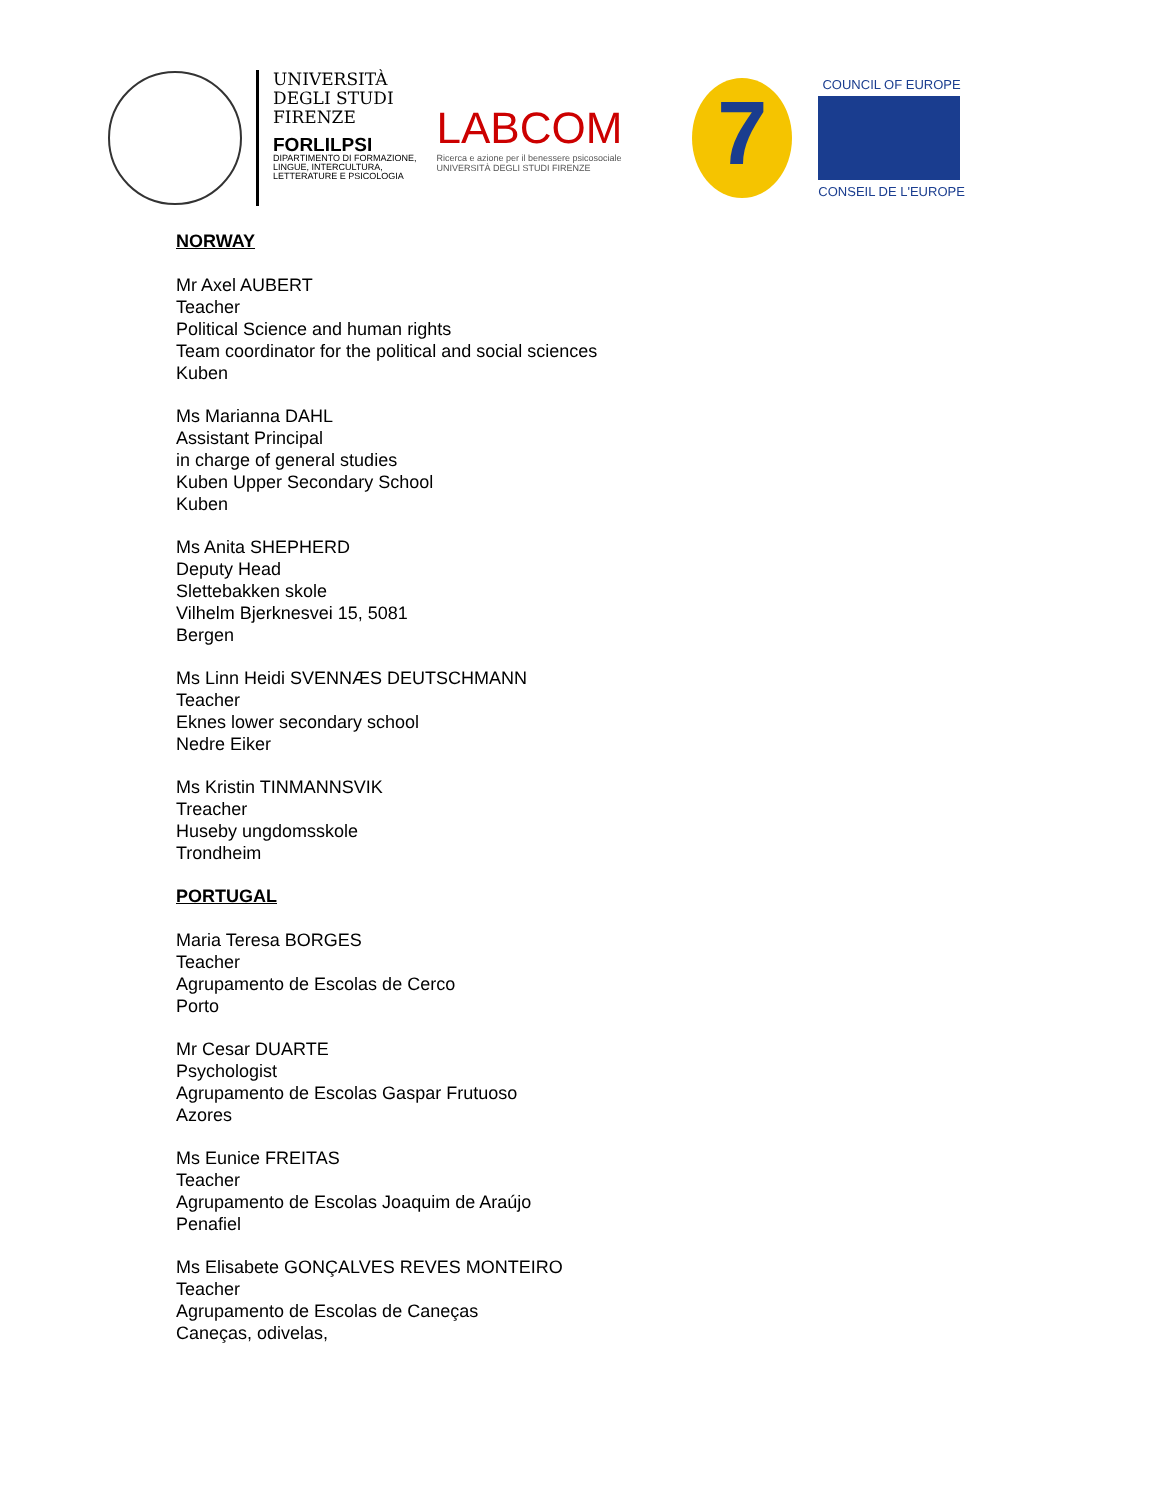UNIVERSITÀ
DEGLI STUDI
FIRENZE
FORLILPSI
DIPARTIMENTO DI FORMAZIONE,
LINGUE, INTERCULTURA,
LETTERATURE E PSICOLOGIA
LABCOM
Ricerca e azione per il benessere psicosociale
UNIVERSITÀ DEGLI STUDI FIRENZE
7
COUNCIL OF EUROPE
CONSEIL DE L'EUROPE
NORWAY
Mr Axel AUBERT
Teacher
Political Science and human rights
Team coordinator for the political and social sciences
Kuben
Ms Marianna DAHL
Assistant Principal
in charge of general studies
Kuben Upper Secondary School
Kuben
Ms Anita SHEPHERD
Deputy Head
Slettebakken skole
Vilhelm Bjerknesvei 15, 5081
Bergen
Ms Linn Heidi SVENNÆS DEUTSCHMANN
Teacher
Eknes lower secondary school
Nedre Eiker
Ms Kristin TINMANNSVIK
Treacher
Huseby ungdomsskole
Trondheim
PORTUGAL
Maria Teresa BORGES
Teacher
Agrupamento de Escolas de Cerco
Porto
Mr Cesar DUARTE
Psychologist
Agrupamento de Escolas Gaspar Frutuoso
Azores
Ms Eunice FREITAS
Teacher
Agrupamento de Escolas Joaquim de Araújo
Penafiel
Ms Elisabete GONÇALVES REVES MONTEIRO
Teacher
Agrupamento de Escolas de Caneças
Caneças, odivelas,